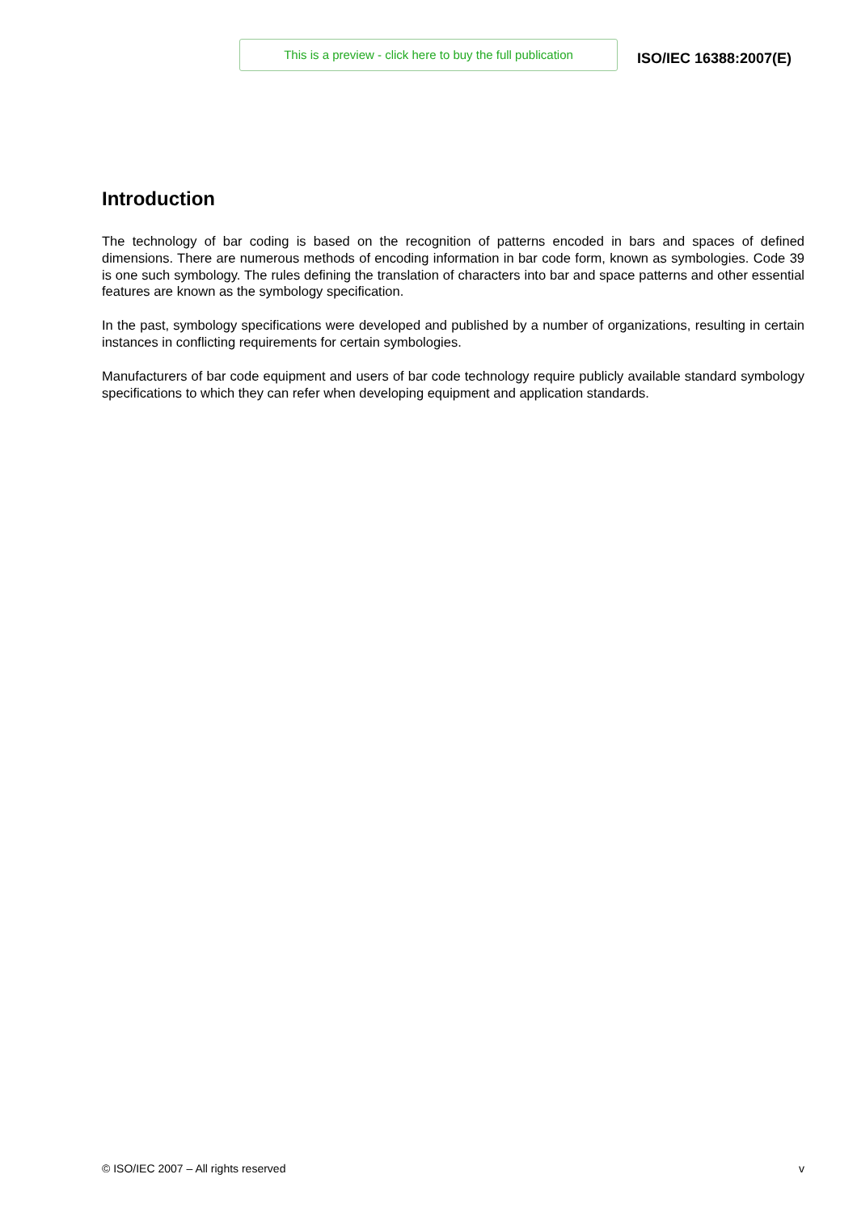This is a preview - click here to buy the full publication
ISO/IEC 16388:2007(E)
Introduction
The technology of bar coding is based on the recognition of patterns encoded in bars and spaces of defined dimensions. There are numerous methods of encoding information in bar code form, known as symbologies. Code 39 is one such symbology. The rules defining the translation of characters into bar and space patterns and other essential features are known as the symbology specification.
In the past, symbology specifications were developed and published by a number of organizations, resulting in certain instances in conflicting requirements for certain symbologies.
Manufacturers of bar code equipment and users of bar code technology require publicly available standard symbology specifications to which they can refer when developing equipment and application standards.
© ISO/IEC 2007 – All rights reserved v